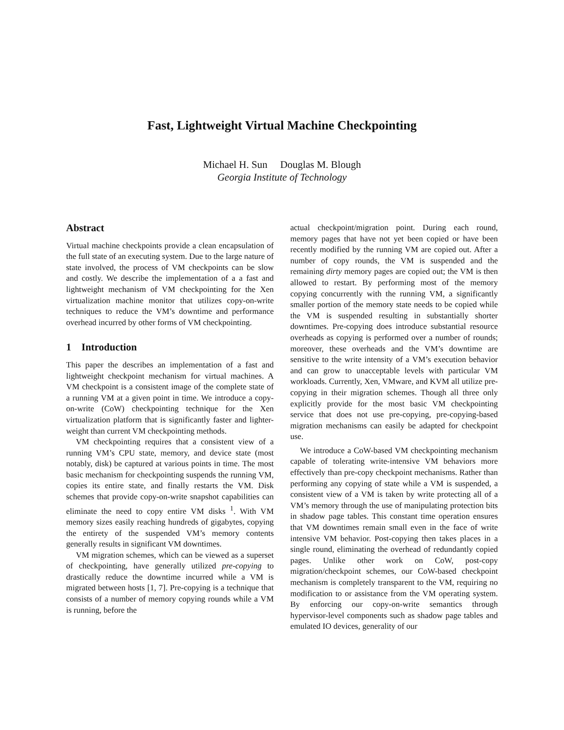Fast, Lightweight Virtual Machine Checkpointing
Michael H. Sun Douglas M. Blough
Georgia Institute of Technology
Abstract
Virtual machine checkpoints provide a clean encapsulation of the full state of an executing system. Due to the large nature of state involved, the process of VM checkpoints can be slow and costly. We describe the implementation of a a fast and lightweight mechanism of VM checkpointing for the Xen virtualization machine monitor that utilizes copy-on-write techniques to reduce the VM’s downtime and performance overhead incurred by other forms of VM checkpointing.
1 Introduction
This paper the describes an implementation of a fast and lightweight checkpoint mechanism for virtual machines. A VM checkpoint is a consistent image of the complete state of a running VM at a given point in time. We introduce a copy-on-write (CoW) checkpointing technique for the Xen virtualization platform that is significantly faster and lighter-weight than current VM checkpointing methods.
VM checkpointing requires that a consistent view of a running VM’s CPU state, memory, and device state (most notably, disk) be captured at various points in time. The most basic mechanism for checkpointing suspends the running VM, copies its entire state, and finally restarts the VM. Disk schemes that provide copy-on-write snapshot capabilities can eliminate the need to copy entire VM disks <sup>1</sup>. With VM memory sizes easily reaching hundreds of gigabytes, copying the entirety of the suspended VM’s memory contents generally results in significant VM downtimes.
VM migration schemes, which can be viewed as a superset of checkpointing, have generally utilized pre-copying to drastically reduce the downtime incurred while a VM is migrated between hosts [1, 7]. Pre-copying is a technique that consists of a number of memory copying rounds while a VM is running, before the
actual checkpoint/migration point. During each round, memory pages that have not yet been copied or have been recently modified by the running VM are copied out. After a number of copy rounds, the VM is suspended and the remaining dirty memory pages are copied out; the VM is then allowed to restart. By performing most of the memory copying concurrently with the running VM, a significantly smaller portion of the memory state needs to be copied while the VM is suspended resulting in substantially shorter downtimes. Pre-copying does introduce substantial resource overheads as copying is performed over a number of rounds; moreover, these overheads and the VM’s downtime are sensitive to the write intensity of a VM’s execution behavior and can grow to unacceptable levels with particular VM workloads. Currently, Xen, VMware, and KVM all utilize pre-copying in their migration schemes. Though all three only explicitly provide for the most basic VM checkpointing service that does not use pre-copying, pre-copying-based migration mechanisms can easily be adapted for checkpoint use.
We introduce a CoW-based VM checkpointing mechanism capable of tolerating write-intensive VM behaviors more effectively than pre-copy checkpoint mechanisms. Rather than performing any copying of state while a VM is suspended, a consistent view of a VM is taken by write protecting all of a VM’s memory through the use of manipulating protection bits in shadow page tables. This constant time operation ensures that VM downtimes remain small even in the face of write intensive VM behavior. Post-copying then takes places in a single round, eliminating the overhead of redundantly copied pages. Unlike other work on CoW, post-copy migration/checkpoint schemes, our CoW-based checkpoint mechanism is completely transparent to the VM, requiring no modification to or assistance from the VM operating system. By enforcing our copy-on-write semantics through hypervisor-level components such as shadow page tables and emulated IO devices, generality of our